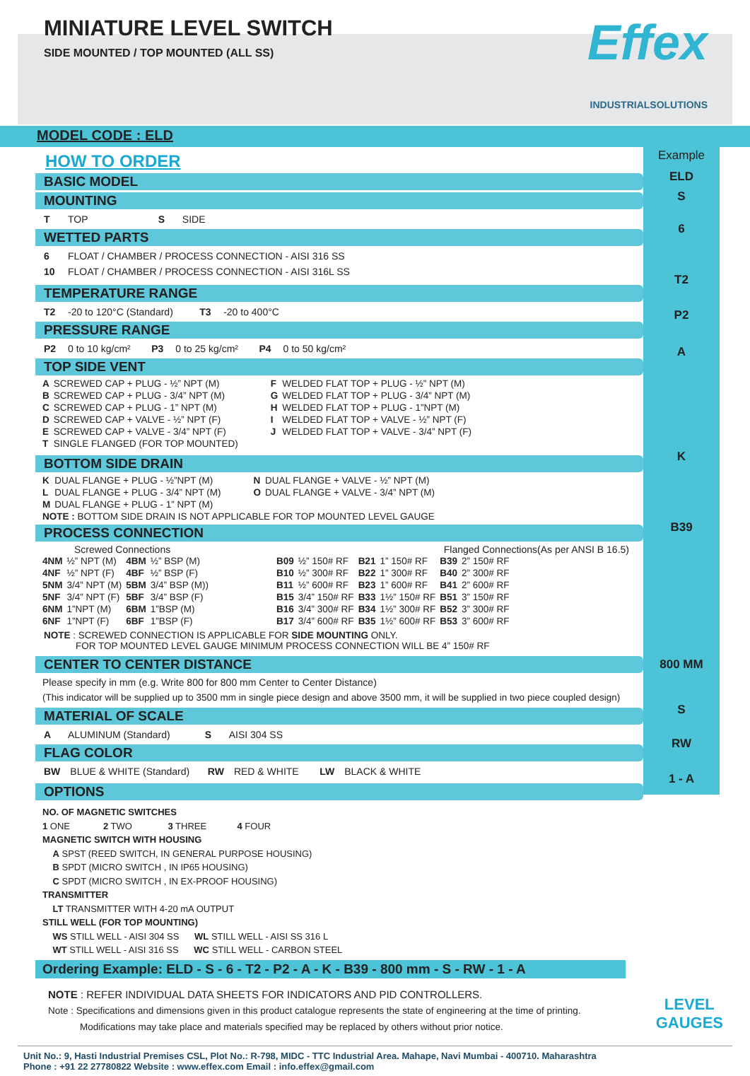MINIATURE LEVEL SWITCH
SIDE MOUNTED / TOP MOUNTED (ALL SS)
Effex
INDUSTRIALSOLUTIONS
MODEL CODE : ELD
HOW TO ORDER
BASIC MODEL
MOUNTING
T TOP S SIDE
WETTED PARTS
6 FLOAT / CHAMBER / PROCESS CONNECTION - AISI 316 SS
10 FLOAT / CHAMBER / PROCESS CONNECTION - AISI 316L SS
TEMPERATURE RANGE
T2 -20 to 120°C (Standard) T3 -20 to 400°C
PRESSURE RANGE
P2 0 to 10 kg/cm² P3 0 to 25 kg/cm² P4 0 to 50 kg/cm²
TOP SIDE VENT
| A | SCREWED CAP + PLUG - ½” NPT (M) | F | WELDED FLAT TOP + PLUG - ½” NPT (M) |
| B | SCREWED CAP + PLUG - 3/4” NPT (M) | G | WELDED FLAT TOP + PLUG - 3/4” NPT (M) |
| C | SCREWED CAP + PLUG - 1” NPT (M) | H | WELDED FLAT TOP + PLUG - 1”NPT (M) |
| D | SCREWED CAP + VALVE - ½” NPT (F) | I | WELDED FLAT TOP + VALVE - ½” NPT (F) |
| E | SCREWED CAP + VALVE - 3/4” NPT (F) | J | WELDED FLAT TOP + VALVE - 3/4” NPT (F) |
| T | SINGLE FLANGED (FOR TOP MOUNTED) | | |
BOTTOM SIDE DRAIN
| K | DUAL FLANGE + PLUG - ½”NPT (M) | N | DUAL FLANGE + VALVE - ½” NPT (M) |
| L | DUAL FLANGE + PLUG - 3/4” NPT (M) | O | DUAL FLANGE + VALVE - 3/4” NPT (M) |
| M | DUAL FLANGE + PLUG - 1” NPT (M) | | |
| NOTE : BOTTOM SIDE DRAIN IS NOT APPLICABLE FOR TOP MOUNTED LEVEL GAUGE | | | |
PROCESS CONNECTION
Screwed Connections Flanged Connections(As per ANSI B 16.5)
| 4NM | ½” NPT (M) | 4BM | ½” BSP (M) | B09 | ½” 150# RF | B21 | 1” 150# RF | B39 | 2” 150# RF |
| 4NF | ½” NPT (F) | 4BF | ½” BSP (F) | B10 | ½” 300# RF | B22 | 1” 300# RF | B40 | 2” 300# RF |
| 5NM | 3/4” NPT (M) | 5BM | 3/4” BSP (M)) | B11 | ½” 600# RF | B23 | 1” 600# RF | B41 | 2” 600# RF |
| 5NF | 3/4” NPT (F) | 5BF | 3/4” BSP (F) | B15 | 3/4” 150# RF | B33 | 1½” 150# RF | B51 | 3” 150# RF |
| 6NM | 1”NPT (M) | 6BM | 1”BSP (M) | B16 | 3/4” 300# RF | B34 | 1½” 300# RF | B52 | 3” 300# RF |
| 6NF | 1”NPT (F) | 6BF | 1”BSP (F) | B17 | 3/4” 600# RF | B35 | 1½” 600# RF | B53 | 3” 600# RF |
NOTE : SCREWED CONNECTION IS APPLICABLE FOR SIDE MOUNTING ONLY.
FOR TOP MOUNTED LEVEL GAUGE MINIMUM PROCESS CONNECTION WILL BE 4” 150# RF
CENTER TO CENTER DISTANCE
Please specify in mm (e.g. Write 800 for 800 mm Center to Center Distance)
(This indicator will be supplied up to 3500 mm in single piece design and above 3500 mm, it will be supplied in two piece coupled design)
MATERIAL OF SCALE
A ALUMINUM (Standard) S AISI 304 SS
FLAG COLOR
BW BLUE & WHITE (Standard) RW RED & WHITE LW BLACK & WHITE
OPTIONS
NO. OF MAGNETIC SWITCHES
1 ONE 2 TWO 3 THREE 4 FOUR
MAGNETIC SWITCH WITH HOUSING
A SPST (REED SWITCH, IN GENERAL PURPOSE HOUSING)
B SPDT (MICRO SWITCH , IN IP65 HOUSING)
C SPDT (MICRO SWITCH , IN EX-PROOF HOUSING)
TRANSMITTER
LT TRANSMITTER WITH 4-20 mA OUTPUT
STILL WELL (FOR TOP MOUNTING)
WS STILL WELL - AISI 304 SS WL STILL WELL - AISI SS 316 L
WT STILL WELL - AISI 316 SS WC STILL WELL - CARBON STEEL
Example
ELD
S
6
T2
P2
A
K
B39
800 MM
S
RW
1 - A
Ordering Example: ELD - S - 6 - T2 - P2 - A - K - B39 - 800 mm - S - RW - 1 - A
NOTE : REFER INDIVIDUAL DATA SHEETS FOR INDICATORS AND PID CONTROLLERS.
Note : Specifications and dimensions given in this product catalogue represents the state of engineering at the time of printing.
Modifications may take place and materials specified may be replaced by others without prior notice.
LEVEL
GAUGES
Unit No.: 9, Hasti Industrial Premises CSL, Plot No.: R-798, MIDC - TTC Industrial Area. Mahape, Navi Mumbai - 400710. Maharashtra
Phone : +91 22 27780822 Website : www.effex.com Email : info.effex@gmail.com